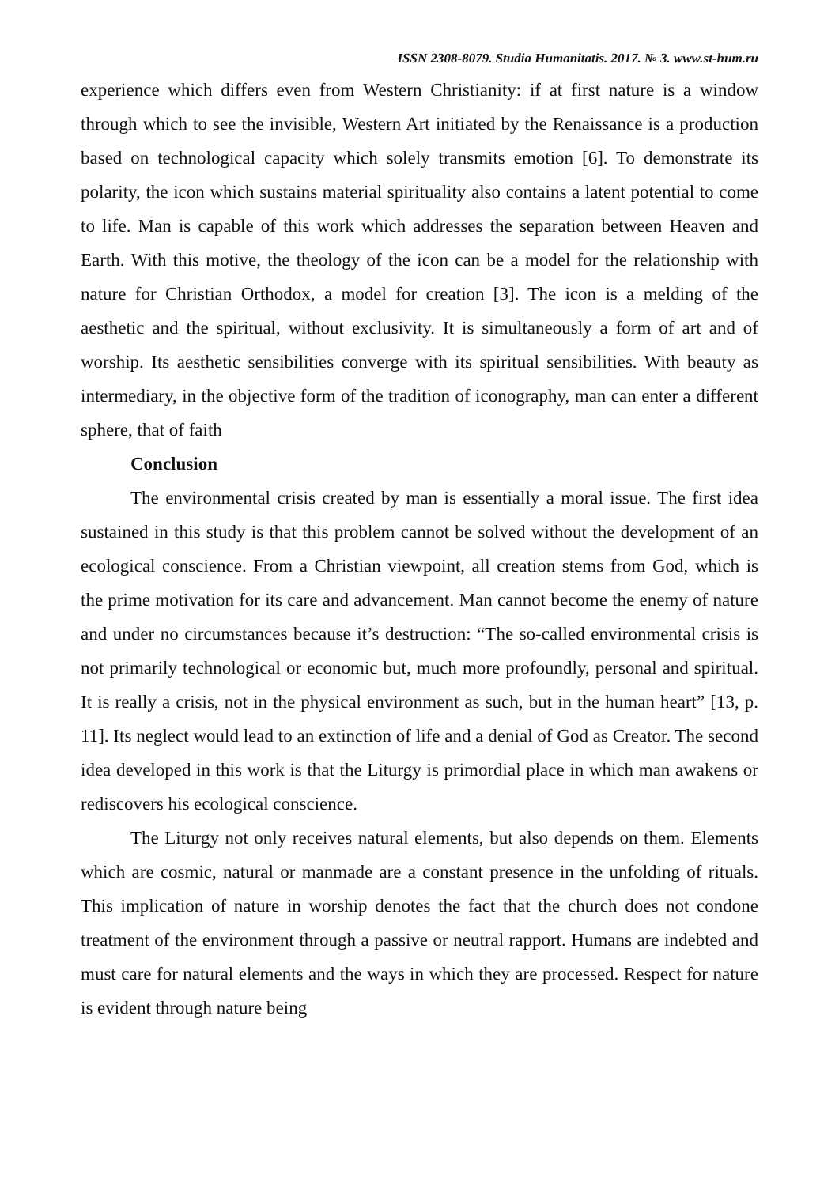ISSN 2308-8079. Studia Humanitatis. 2017. № 3. www.st-hum.ru
experience which differs even from Western Christianity: if at first nature is a window through which to see the invisible, Western Art initiated by the Renaissance is a production based on technological capacity which solely transmits emotion [6]. To demonstrate its polarity, the icon which sustains material spirituality also contains a latent potential to come to life. Man is capable of this work which addresses the separation between Heaven and Earth. With this motive, the theology of the icon can be a model for the relationship with nature for Christian Orthodox, a model for creation [3]. The icon is a melding of the aesthetic and the spiritual, without exclusivity. It is simultaneously a form of art and of worship. Its aesthetic sensibilities converge with its spiritual sensibilities. With beauty as intermediary, in the objective form of the tradition of iconography, man can enter a different sphere, that of faith
Conclusion
The environmental crisis created by man is essentially a moral issue. The first idea sustained in this study is that this problem cannot be solved without the development of an ecological conscience. From a Christian viewpoint, all creation stems from God, which is the prime motivation for its care and advancement. Man cannot become the enemy of nature and under no circumstances because it’s destruction: “The so-called environmental crisis is not primarily technological or economic but, much more profoundly, personal and spiritual. It is really a crisis, not in the physical environment as such, but in the human heart” [13, p. 11]. Its neglect would lead to an extinction of life and a denial of God as Creator. The second idea developed in this work is that the Liturgy is primordial place in which man awakens or rediscovers his ecological conscience.
The Liturgy not only receives natural elements, but also depends on them. Elements which are cosmic, natural or manmade are a constant presence in the unfolding of rituals. This implication of nature in worship denotes the fact that the church does not condone treatment of the environment through a passive or neutral rapport. Humans are indebted and must care for natural elements and the ways in which they are processed. Respect for nature is evident through nature being